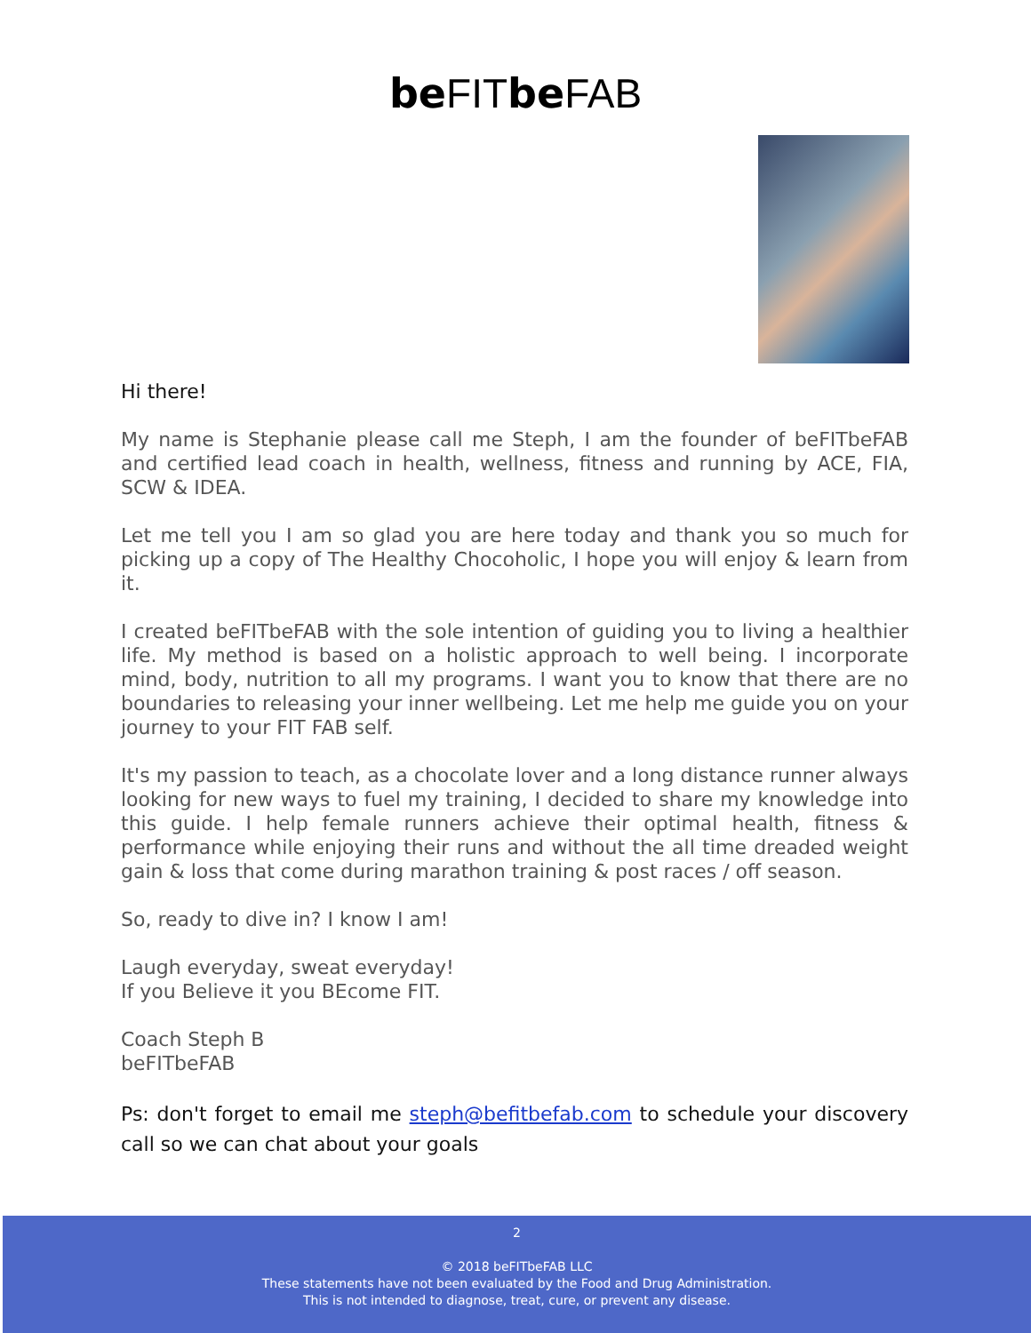be FITbe FAB
Hi there!
My name is Stephanie please call me Steph, I am the founder of beFITbeFAB and certified lead coach in health, wellness, fitness and running by ACE, FIA, SCW & IDEA.
Let me tell you I am so glad you are here today and thank you so much for picking up a copy of The Healthy Chocoholic, I hope you will enjoy & learn from it.
I created beFITbeFAB with the sole intention of guiding you to living a healthier life. My method is based on a holistic approach to well being. I incorporate mind, body, nutrition to all my programs. I want you to know that there are no boundaries to releasing your inner wellbeing. Let me help me guide you on your journey to your FIT FAB self.
It's my passion to teach, as a chocolate lover and a long distance runner always looking for new ways to fuel my training, I decided to share my knowledge into this guide. I help female runners achieve their optimal health, fitness & performance while enjoying their runs and without the all time dreaded weight gain & loss that come during marathon training & post races / off season.
So, ready to dive in? I know I am!
Laugh everyday, sweat everyday!
If you Believe it you BEcome FIT.
Coach Steph B
beFITbeFAB
Ps: don't forget to email me steph@befitbefab.com to schedule your discovery call so we can chat about your goals
2
© 2018 beFITbeFAB LLC
These statements have not been evaluated by the Food and Drug Administration.
This is not intended to diagnose, treat, cure, or prevent any disease.